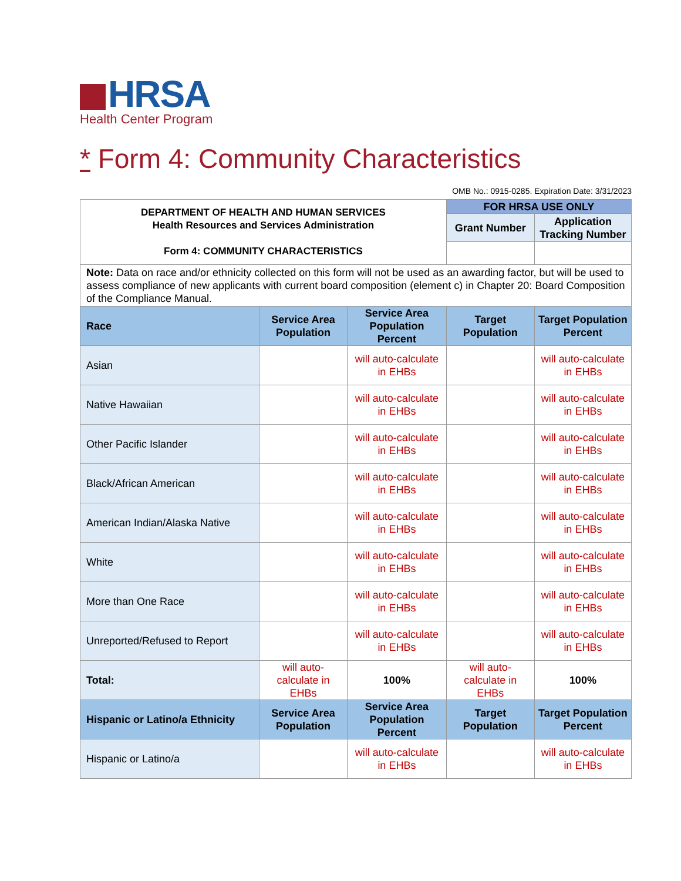HRSA
Health Center Program
* Form 4: Community Characteristics
OMB No.: 0915-0285. Expiration Date: 3/31/2023
| DEPARTMENT OF HEALTH AND HUMAN SERVICES Health Resources and Services Administration Form 4: COMMUNITY CHARACTERISTICS | | | FOR HRSA USE ONLY | |
| | | | Grant Number | Application Tracking Number |
| Note: Data on race and/or ethnicity collected on this form will not be used as an awarding factor, but will be used to assess compliance of new applicants with current board composition (element c) in Chapter 20: Board Composition of the Compliance Manual. | | | | |
| Race | Service Area Population | Service Area Population Percent | Target Population | Target Population Percent |
| Asian | | will auto-calculate in EHBs | | will auto-calculate in EHBs |
| Native Hawaiian | | will auto-calculate in EHBs | | will auto-calculate in EHBs |
| Other Pacific Islander | | will auto-calculate in EHBs | | will auto-calculate in EHBs |
| Black/African American | | will auto-calculate in EHBs | | will auto-calculate in EHBs |
| American Indian/Alaska Native | | will auto-calculate in EHBs | | will auto-calculate in EHBs |
| White | | will auto-calculate in EHBs | | will auto-calculate in EHBs |
| More than One Race | | will auto-calculate in EHBs | | will auto-calculate in EHBs |
| Unreported/Refused to Report | | will auto-calculate in EHBs | | will auto-calculate in EHBs |
| Total: | will auto-calculate in EHBs | 100% | will auto-calculate in EHBs | 100% |
| Hispanic or Latino/a Ethnicity | Service Area Population | Service Area Population Percent | Target Population | Target Population Percent |
| Hispanic or Latino/a | | will auto-calculate in EHBs | | will auto-calculate in EHBs |